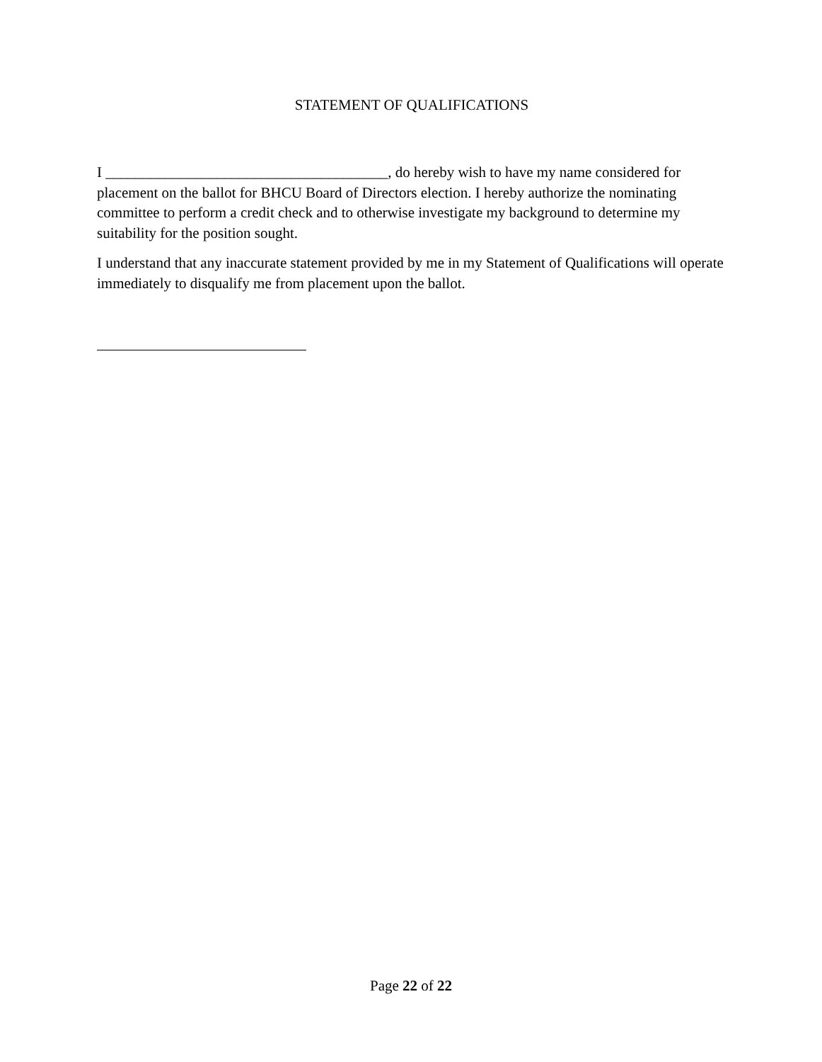STATEMENT OF QUALIFICATIONS
I ______________________________________, do hereby wish to have my name considered for placement on the ballot for BHCU Board of Directors election. I hereby authorize the nominating committee to perform a credit check and to otherwise investigate my background to determine my suitability for the position sought.
I understand that any inaccurate statement provided by me in my Statement of Qualifications will operate immediately to disqualify me from placement upon the ballot.
Page 22 of 22